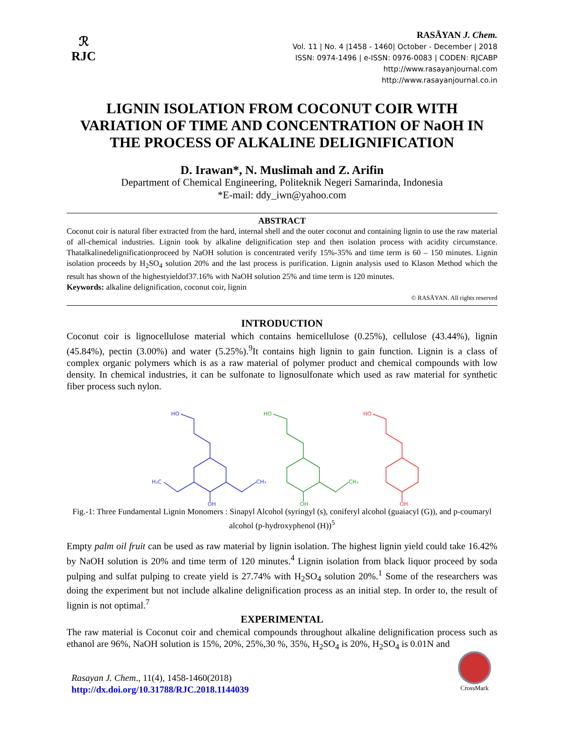ℛ
RJC
RASĀYAN J. Chem.
Vol. 11 | No. 4 |1458 - 1460| October - December | 2018
ISSN: 0974-1496 | e-ISSN: 0976-0083 | CODEN: RJCABP
http://www.rasayanjournal.com
http://www.rasayanjournal.co.in
LIGNIN ISOLATION FROM COCONUT COIR WITH VARIATION OF TIME AND CONCENTRATION OF NaOH IN THE PROCESS OF ALKALINE DELIGNIFICATION
D. Irawan*, N. Muslimah and Z. Arifin
Department of Chemical Engineering, Politeknik Negeri Samarinda, Indonesia
*E-mail: ddy_iwn@yahoo.com
ABSTRACT
Coconut coir is natural fiber extracted from the hard, internal shell and the outer coconut and containing lignin to use the raw material of all-chemical industries. Lignin took by alkaline delignification step and then isolation process with acidity circumstance. Thatalkalinedelignificationproceed by NaOH solution is concentrated verify 15%-35% and time term is 60 – 150 minutes. Lignin isolation proceeds by H<sub>2</sub>SO<sub>4</sub> solution 20% and the last process is purification. Lignin analysis used to Klason Method which the result has shown of the highestyieldof37.16% with NaOH solution 25% and time term is 120 minutes.
Keywords: alkaline delignification, coconut coir, lignin
© RASĀYAN. All rights reserved
INTRODUCTION
Coconut coir is lignocellulose material which contains hemicellulose (0.25%), cellulose (43.44%), lignin (45.84%), pectin (3.00%) and water (5.25%).<sup>9</sup>It contains high lignin to gain function. Lignin is a class of complex organic polymers which is as a raw material of polymer product and chemical compounds with low density. In chemical industries, it can be sulfonate to lignosulfonate which used as raw material for synthetic fiber process such nylon.
HO
H₃C
CH₃
OH
HO
CH₃
OH
HO
OH
Fig.-1: Three Fundamental Lignin Monomers : Sinapyl Alcohol (syringyl (s), coniferyl alcohol (guaiacyl (G)), and p-coumaryl alcohol (p-hydroxyphenol (H))<sup>5</sup>
Empty palm oil fruit can be used as raw material by lignin isolation. The highest lignin yield could take 16.42% by NaOH solution is 20% and time term of 120 minutes.<sup>4</sup> Lignin isolation from black liquor proceed by soda pulping and sulfat pulping to create yield is 27.74% with H<sub>2</sub>SO<sub>4</sub> solution 20%.<sup>1</sup> Some of the researchers was doing the experiment but not include alkaline delignification process as an initial step. In order to, the result of lignin is not optimal.<sup>7</sup>
EXPERIMENTAL
The raw material is Coconut coir and chemical compounds throughout alkaline delignification process such as ethanol are 96%, NaOH solution is 15%, 20%, 25%,30 %, 35%, H<sub>2</sub>SO<sub>4</sub> is 20%, H<sub>2</sub>SO<sub>4</sub> is 0.01N and
Rasayan J. Chem., 11(4), 1458-1460(2018)
http://dx.doi.org/10.31788/RJC.2018.1144039
CrossMark